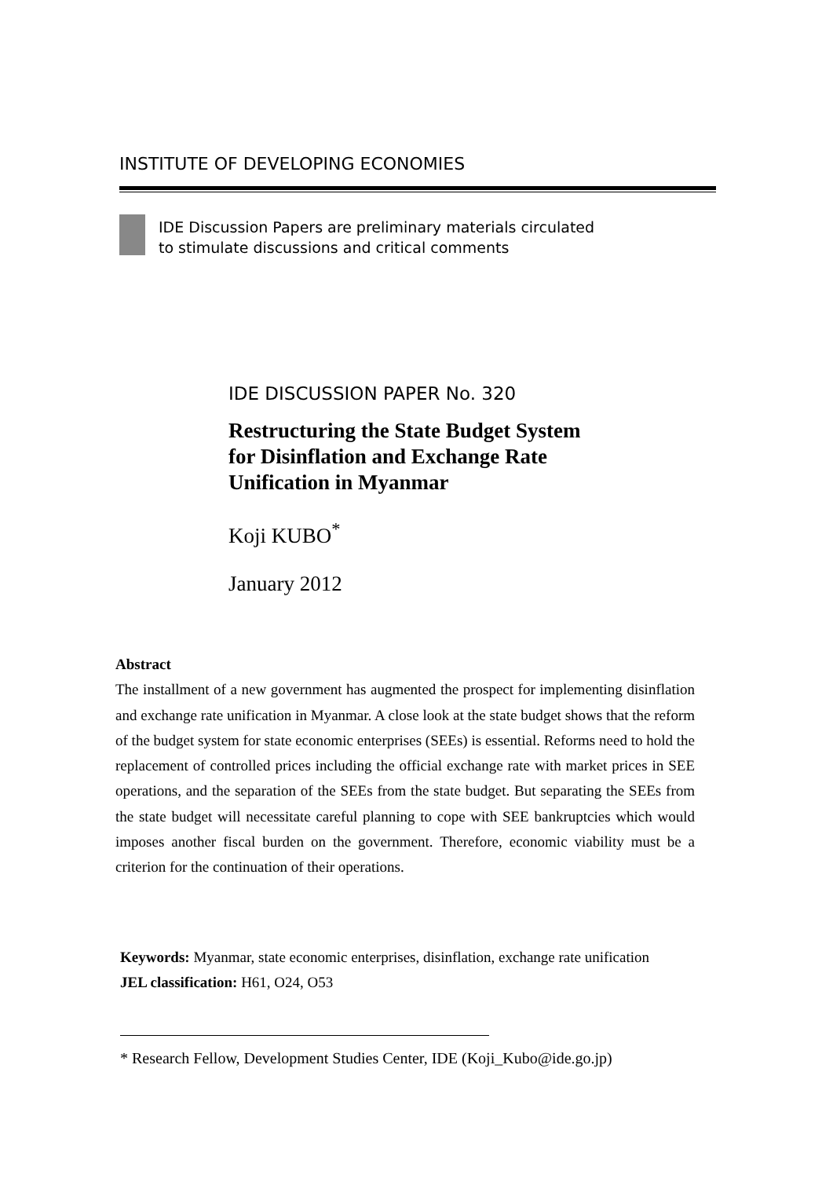INSTITUTE OF DEVELOPING ECONOMIES
IDE Discussion Papers are preliminary materials circulated
to stimulate discussions and critical comments
IDE DISCUSSION PAPER No. 320
Restructuring the State Budget System
for Disinflation and Exchange Rate
Unification in Myanmar
Koji KUBO<sup>*</sup>
January 2012
Abstract
The installment of a new government has augmented the prospect for implementing disinflation and exchange rate unification in Myanmar. A close look at the state budget shows that the reform of the budget system for state economic enterprises (SEEs) is essential. Reforms need to hold the replacement of controlled prices including the official exchange rate with market prices in SEE operations, and the separation of the SEEs from the state budget. But separating the SEEs from the state budget will necessitate careful planning to cope with SEE bankruptcies which would imposes another fiscal burden on the government. Therefore, economic viability must be a criterion for the continuation of their operations.
Keywords: Myanmar, state economic enterprises, disinflation, exchange rate unification
JEL classification: H61, O24, O53
* Research Fellow, Development Studies Center, IDE (Koji_Kubo@ide.go.jp)